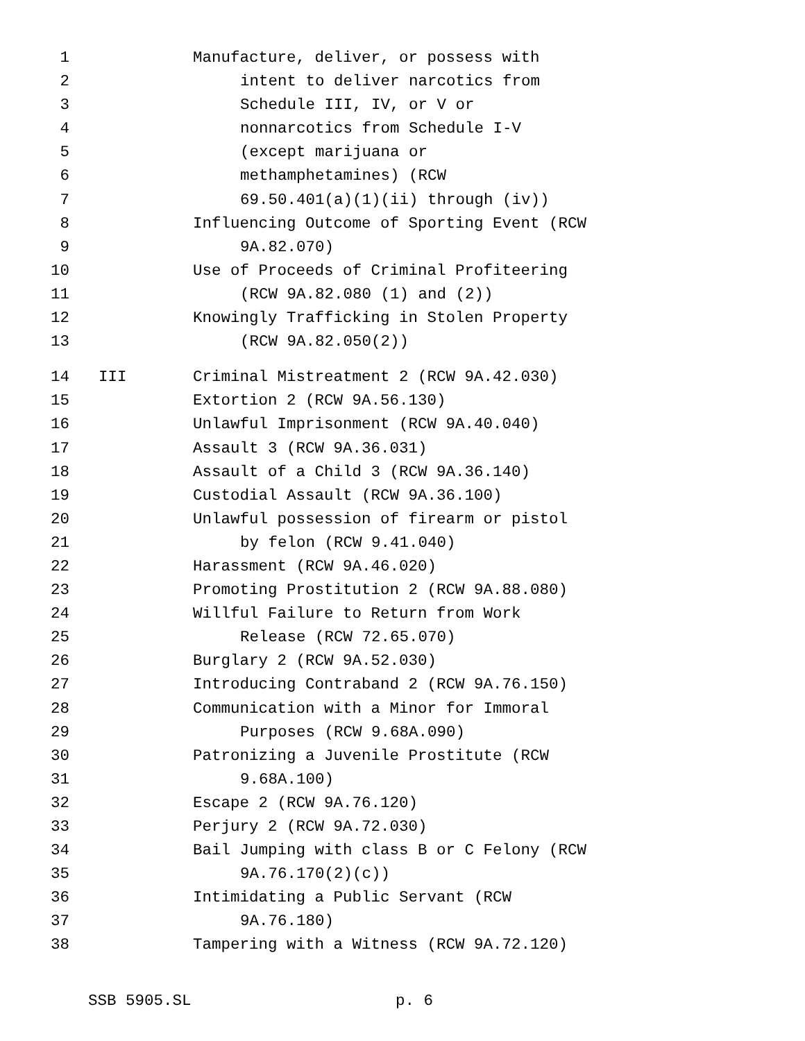1 Manufacture, deliver, or possess with
2 intent to deliver narcotics from
3 Schedule III, IV, or V or
4 nonnarcotics from Schedule I-V
5 (except marijuana or
6 methamphetamines) (RCW
7 69.50.401(a)(1)(ii) through (iv))
8 Influencing Outcome of Sporting Event (RCW
9 9A.82.070)
10 Use of Proceeds of Criminal Profiteering
11 (RCW 9A.82.080 (1) and (2))
12 Knowingly Trafficking in Stolen Property
13 (RCW 9A.82.050(2))
14 III Criminal Mistreatment 2 (RCW 9A.42.030)
15 Extortion 2 (RCW 9A.56.130)
16 Unlawful Imprisonment (RCW 9A.40.040)
17 Assault 3 (RCW 9A.36.031)
18 Assault of a Child 3 (RCW 9A.36.140)
19 Custodial Assault (RCW 9A.36.100)
20 Unlawful possession of firearm or pistol
21 by felon (RCW 9.41.040)
22 Harassment (RCW 9A.46.020)
23 Promoting Prostitution 2 (RCW 9A.88.080)
24 Willful Failure to Return from Work
25 Release (RCW 72.65.070)
26 Burglary 2 (RCW 9A.52.030)
27 Introducing Contraband 2 (RCW 9A.76.150)
28 Communication with a Minor for Immoral
29 Purposes (RCW 9.68A.090)
30 Patronizing a Juvenile Prostitute (RCW
31 9.68A.100)
32 Escape 2 (RCW 9A.76.120)
33 Perjury 2 (RCW 9A.72.030)
34 Bail Jumping with class B or C Felony (RCW
35 9A.76.170(2)(c))
36 Intimidating a Public Servant (RCW
37 9A.76.180)
38 Tampering with a Witness (RCW 9A.72.120)
SSB 5905.SL p. 6